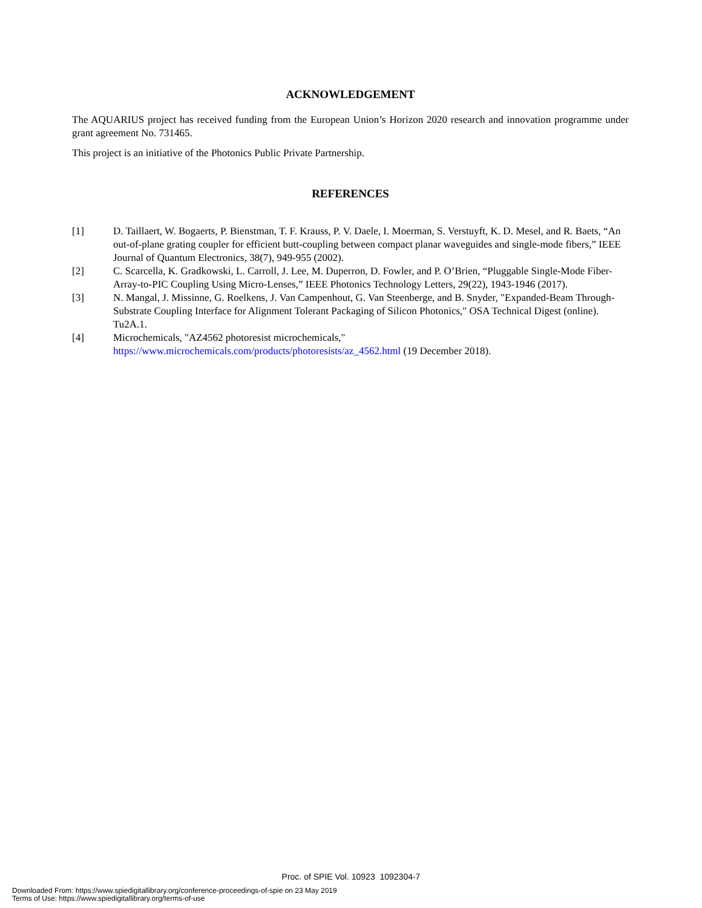ACKNOWLEDGEMENT
The AQUARIUS project has received funding from the European Union’s Horizon 2020 research and innovation programme under grant agreement No. 731465.
This project is an initiative of the Photonics Public Private Partnership.
REFERENCES
[1] D. Taillaert, W. Bogaerts, P. Bienstman, T. F. Krauss, P. V. Daele, I. Moerman, S. Verstuyft, K. D. Mesel, and R. Baets, “An out-of-plane grating coupler for efficient butt-coupling between compact planar waveguides and single-mode fibers,” IEEE Journal of Quantum Electronics, 38(7), 949-955 (2002).
[2] C. Scarcella, K. Gradkowski, L. Carroll, J. Lee, M. Duperron, D. Fowler, and P. O’Brien, “Pluggable Single-Mode Fiber-Array-to-PIC Coupling Using Micro-Lenses,” IEEE Photonics Technology Letters, 29(22), 1943-1946 (2017).
[3] N. Mangal, J. Missinne, G. Roelkens, J. Van Campenhout, G. Van Steenberge, and B. Snyder, "Expanded-Beam Through-Substrate Coupling Interface for Alignment Tolerant Packaging of Silicon Photonics," OSA Technical Digest (online). Tu2A.1.
[4] Microchemicals, "AZ4562 photoresist microchemicals,"
https://www.microchemicals.com/products/photoresists/az_4562.html (19 December 2018).
Proc. of SPIE Vol. 10923 1092304-7
Downloaded From: https://www.spiedigitallibrary.org/conference-proceedings-of-spie on 23 May 2019
Terms of Use: https://www.spiedigitallibrary.org/terms-of-use